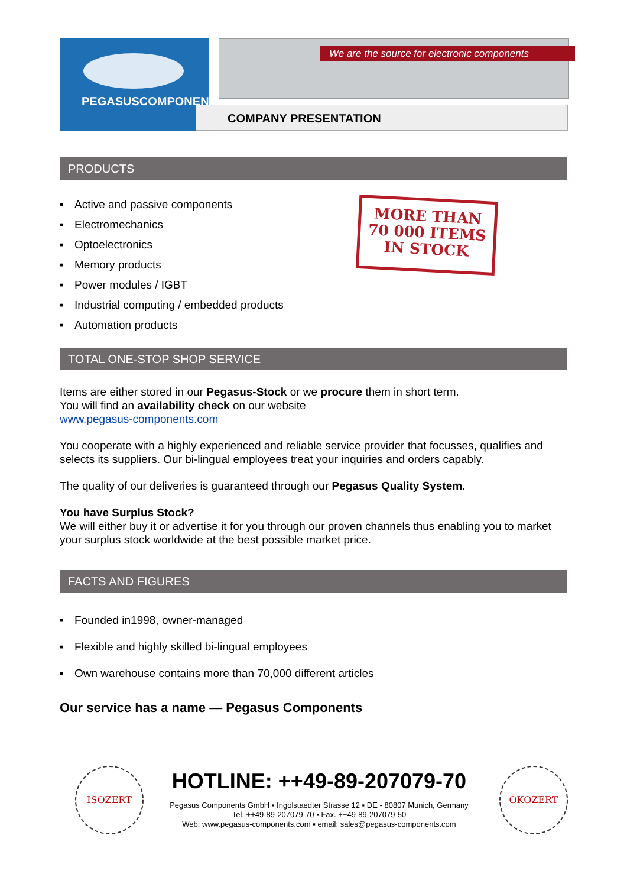PEGASUSCOMPONENTS
We are the source for electronic components
COMPANY PRESENTATION
PRODUCTS
▪ Active and passive components
▪ Electromechanics
▪ Optoelectronics
▪ Memory products
▪ Power modules / IGBT
▪ Industrial computing / embedded products
▪ Automation products
MORE THAN
70 000 ITEMS
IN STOCK
TOTAL ONE-STOP SHOP SERVICE
Items are either stored in our Pegasus-Stock or we procure them in short term.
You will find an availability check on our website
www.pegasus-components.com
You cooperate with a highly experienced and reliable service provider that focusses, qualifies and selects its suppliers. Our bi-lingual employees treat your inquiries and orders capably.
The quality of our deliveries is guaranteed through our Pegasus Quality System.
You have Surplus Stock?
We will either buy it or advertise it for you through our proven channels thus enabling you to market your surplus stock worldwide at the best possible market price.
FACTS AND FIGURES
▪ Founded in1998, owner-managed
▪ Flexible and highly skilled bi-lingual employees
▪ Own warehouse contains more than 70,000 different articles
Our service has a name — Pegasus Components
ISOZERT
HOTLINE: ++49-89-207079-70
Pegasus Components GmbH ▪ Ingolstaedter Strasse 12 ▪ DE - 80807 Munich, Germany
Tel. ++49-89-207079-70 ▪ Fax. ++49-89-207079-50
Web: www.pegasus-components.com ▪ email: sales@pegasus-components.com
ÖKOZERT